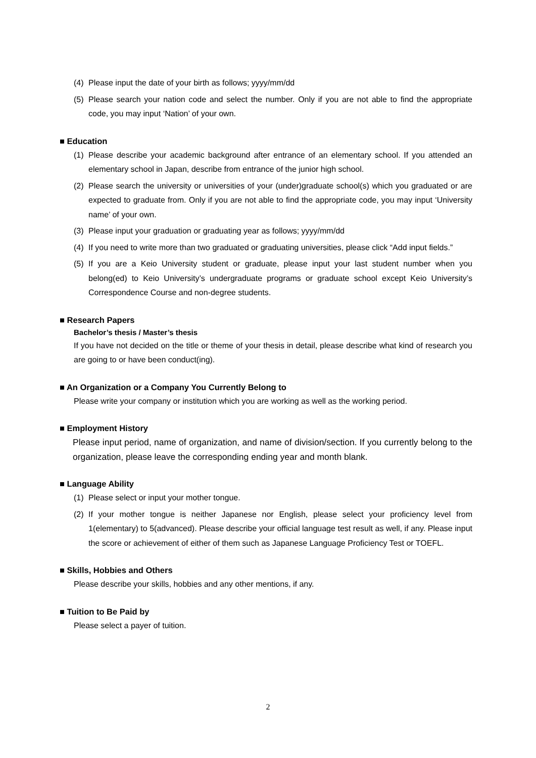(4) Please input the date of your birth as follows; yyyy/mm/dd
(5) Please search your nation code and select the number. Only if you are not able to find the appropriate code, you may input ‘Nation’ of your own.
■ Education
(1) Please describe your academic background after entrance of an elementary school. If you attended an elementary school in Japan, describe from entrance of the junior high school.
(2) Please search the university or universities of your (under)graduate school(s) which you graduated or are expected to graduate from. Only if you are not able to find the appropriate code, you may input ‘University name’ of your own.
(3) Please input your graduation or graduating year as follows; yyyy/mm/dd
(4) If you need to write more than two graduated or graduating universities, please click “Add input fields.”
(5) If you are a Keio University student or graduate, please input your last student number when you belong(ed) to Keio University’s undergraduate programs or graduate school except Keio University’s Correspondence Course and non-degree students.
■ Research Papers
Bachelor’s thesis / Master’s thesis
If you have not decided on the title or theme of your thesis in detail, please describe what kind of research you are going to or have been conduct(ing).
■ An Organization or a Company You Currently Belong to
Please write your company or institution which you are working as well as the working period.
■ Employment History
Please input period, name of organization, and name of division/section. If you currently belong to the organization, please leave the corresponding ending year and month blank.
■ Language Ability
(1) Please select or input your mother tongue.
(2) If your mother tongue is neither Japanese nor English, please select your proficiency level from 1(elementary) to 5(advanced). Please describe your official language test result as well, if any. Please input the score or achievement of either of them such as Japanese Language Proficiency Test or TOEFL.
■ Skills, Hobbies and Others
Please describe your skills, hobbies and any other mentions, if any.
■ Tuition to Be Paid by
Please select a payer of tuition.
2